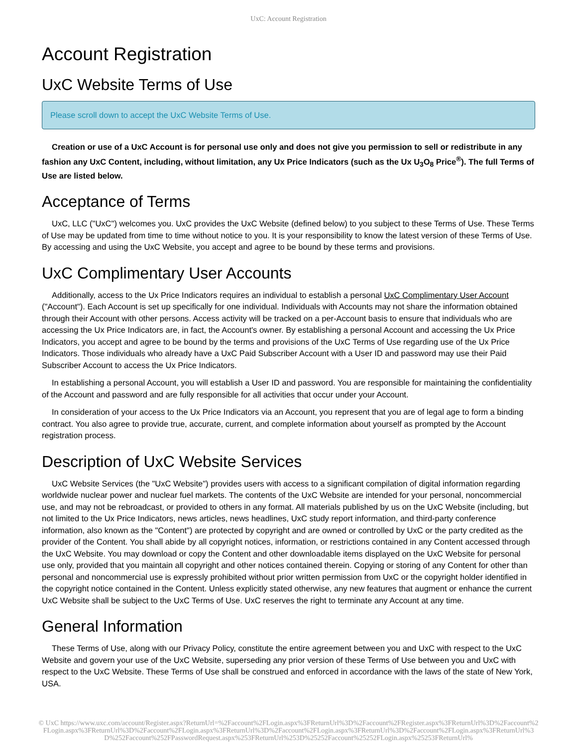UxC: Account Registration
Account Registration
UxC Website Terms of Use
Please scroll down to accept the UxC Website Terms of Use.
Creation or use of a UxC Account is for personal use only and does not give you permission to sell or redistribute in any fashion any UxC Content, including, without limitation, any Ux Price Indicators (such as the Ux U<sub>3</sub>O<sub>8</sub> Price<sup>®</sup>). The full Terms of Use are listed below.
Acceptance of Terms
UxC, LLC ("UxC") welcomes you. UxC provides the UxC Website (defined below) to you subject to these Terms of Use. These Terms of Use may be updated from time to time without notice to you. It is your responsibility to know the latest version of these Terms of Use. By accessing and using the UxC Website, you accept and agree to be bound by these terms and provisions.
UxC Complimentary User Accounts
Additionally, access to the Ux Price Indicators requires an individual to establish a personal UxC Complimentary User Account ("Account"). Each Account is set up specifically for one individual. Individuals with Accounts may not share the information obtained through their Account with other persons. Access activity will be tracked on a per-Account basis to ensure that individuals who are accessing the Ux Price Indicators are, in fact, the Account's owner. By establishing a personal Account and accessing the Ux Price Indicators, you accept and agree to be bound by the terms and provisions of the UxC Terms of Use regarding use of the Ux Price Indicators. Those individuals who already have a UxC Paid Subscriber Account with a User ID and password may use their Paid Subscriber Account to access the Ux Price Indicators.
In establishing a personal Account, you will establish a User ID and password. You are responsible for maintaining the confidentiality of the Account and password and are fully responsible for all activities that occur under your Account.
In consideration of your access to the Ux Price Indicators via an Account, you represent that you are of legal age to form a binding contract. You also agree to provide true, accurate, current, and complete information about yourself as prompted by the Account registration process.
Description of UxC Website Services
UxC Website Services (the "UxC Website") provides users with access to a significant compilation of digital information regarding worldwide nuclear power and nuclear fuel markets. The contents of the UxC Website are intended for your personal, noncommercial use, and may not be rebroadcast, or provided to others in any format. All materials published by us on the UxC Website (including, but not limited to the Ux Price Indicators, news articles, news headlines, UxC study report information, and third-party conference information, also known as the "Content") are protected by copyright and are owned or controlled by UxC or the party credited as the provider of the Content. You shall abide by all copyright notices, information, or restrictions contained in any Content accessed through the UxC Website. You may download or copy the Content and other downloadable items displayed on the UxC Website for personal use only, provided that you maintain all copyright and other notices contained therein. Copying or storing of any Content for other than personal and noncommercial use is expressly prohibited without prior written permission from UxC or the copyright holder identified in the copyright notice contained in the Content. Unless explicitly stated otherwise, any new features that augment or enhance the current UxC Website shall be subject to the UxC Terms of Use. UxC reserves the right to terminate any Account at any time.
General Information
These Terms of Use, along with our Privacy Policy, constitute the entire agreement between you and UxC with respect to the UxC Website and govern your use of the UxC Website, superseding any prior version of these Terms of Use between you and UxC with respect to the UxC Website. These Terms of Use shall be construed and enforced in accordance with the laws of the state of New York, USA.
© UxC https://www.uxc.com/account/Register.aspx?ReturnUrl=%2Faccount%2FLogin.aspx%3FReturnUrl%3D%2Faccount%2FRegister.aspx%3FReturnUrl%3D%2Faccount%2FLogin.aspx%3FReturnUrl%3D%2Faccount%2FLogin.aspx%3FReturnUrl%3D%2Faccount%2FLogin.aspx%3FReturnUrl%3D%2Faccount%2FLogin.aspx%3FReturnUrl%3D%252Faccount%252FPasswordRequest.aspx%253FReturnUrl%253D%25252Faccount%25252FLogin.aspx%25253FReturnUrl%